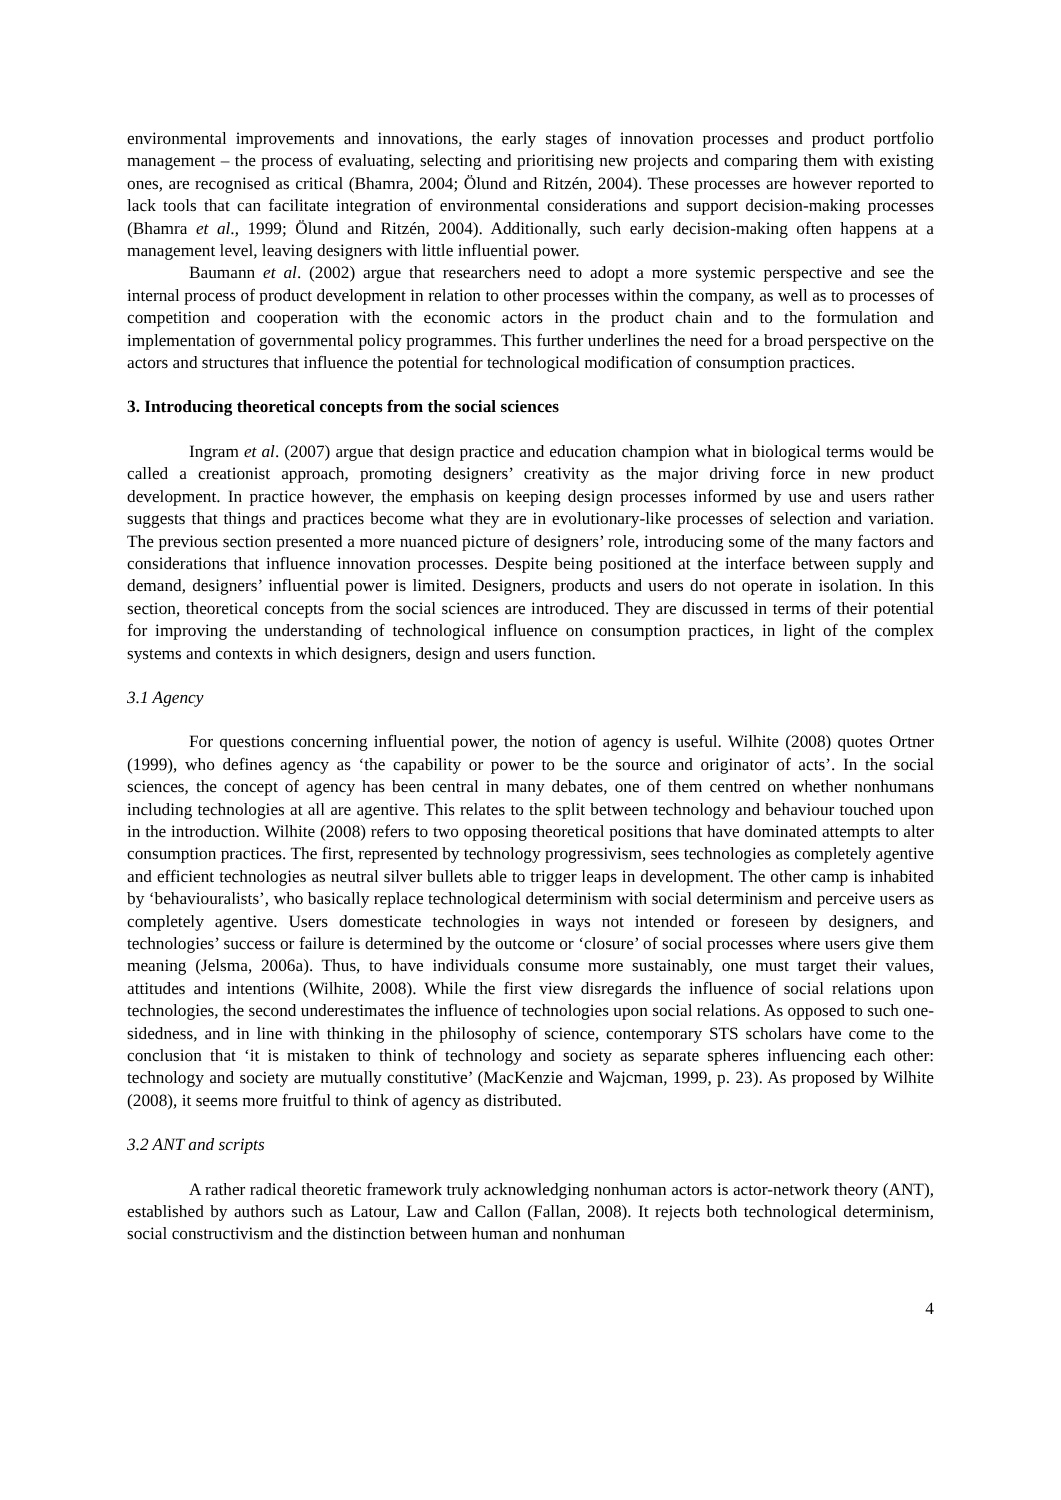environmental improvements and innovations, the early stages of innovation processes and product portfolio management – the process of evaluating, selecting and prioritising new projects and comparing them with existing ones, are recognised as critical (Bhamra, 2004; Ölund and Ritzén, 2004). These processes are however reported to lack tools that can facilitate integration of environmental considerations and support decision-making processes (Bhamra et al., 1999; Ölund and Ritzén, 2004). Additionally, such early decision-making often happens at a management level, leaving designers with little influential power.
Baumann et al. (2002) argue that researchers need to adopt a more systemic perspective and see the internal process of product development in relation to other processes within the company, as well as to processes of competition and cooperation with the economic actors in the product chain and to the formulation and implementation of governmental policy programmes. This further underlines the need for a broad perspective on the actors and structures that influence the potential for technological modification of consumption practices.
3. Introducing theoretical concepts from the social sciences
Ingram et al. (2007) argue that design practice and education champion what in biological terms would be called a creationist approach, promoting designers’ creativity as the major driving force in new product development. In practice however, the emphasis on keeping design processes informed by use and users rather suggests that things and practices become what they are in evolutionary-like processes of selection and variation. The previous section presented a more nuanced picture of designers’ role, introducing some of the many factors and considerations that influence innovation processes. Despite being positioned at the interface between supply and demand, designers’ influential power is limited. Designers, products and users do not operate in isolation. In this section, theoretical concepts from the social sciences are introduced. They are discussed in terms of their potential for improving the understanding of technological influence on consumption practices, in light of the complex systems and contexts in which designers, design and users function.
3.1 Agency
For questions concerning influential power, the notion of agency is useful. Wilhite (2008) quotes Ortner (1999), who defines agency as ‘the capability or power to be the source and originator of acts’. In the social sciences, the concept of agency has been central in many debates, one of them centred on whether nonhumans including technologies at all are agentive. This relates to the split between technology and behaviour touched upon in the introduction. Wilhite (2008) refers to two opposing theoretical positions that have dominated attempts to alter consumption practices. The first, represented by technology progressivism, sees technologies as completely agentive and efficient technologies as neutral silver bullets able to trigger leaps in development. The other camp is inhabited by ‘behaviouralists’, who basically replace technological determinism with social determinism and perceive users as completely agentive. Users domesticate technologies in ways not intended or foreseen by designers, and technologies’ success or failure is determined by the outcome or ‘closure’ of social processes where users give them meaning (Jelsma, 2006a). Thus, to have individuals consume more sustainably, one must target their values, attitudes and intentions (Wilhite, 2008). While the first view disregards the influence of social relations upon technologies, the second underestimates the influence of technologies upon social relations. As opposed to such one-sidedness, and in line with thinking in the philosophy of science, contemporary STS scholars have come to the conclusion that ‘it is mistaken to think of technology and society as separate spheres influencing each other: technology and society are mutually constitutive’ (MacKenzie and Wajcman, 1999, p. 23). As proposed by Wilhite (2008), it seems more fruitful to think of agency as distributed.
3.2 ANT and scripts
A rather radical theoretic framework truly acknowledging nonhuman actors is actor-network theory (ANT), established by authors such as Latour, Law and Callon (Fallan, 2008). It rejects both technological determinism, social constructivism and the distinction between human and nonhuman
4